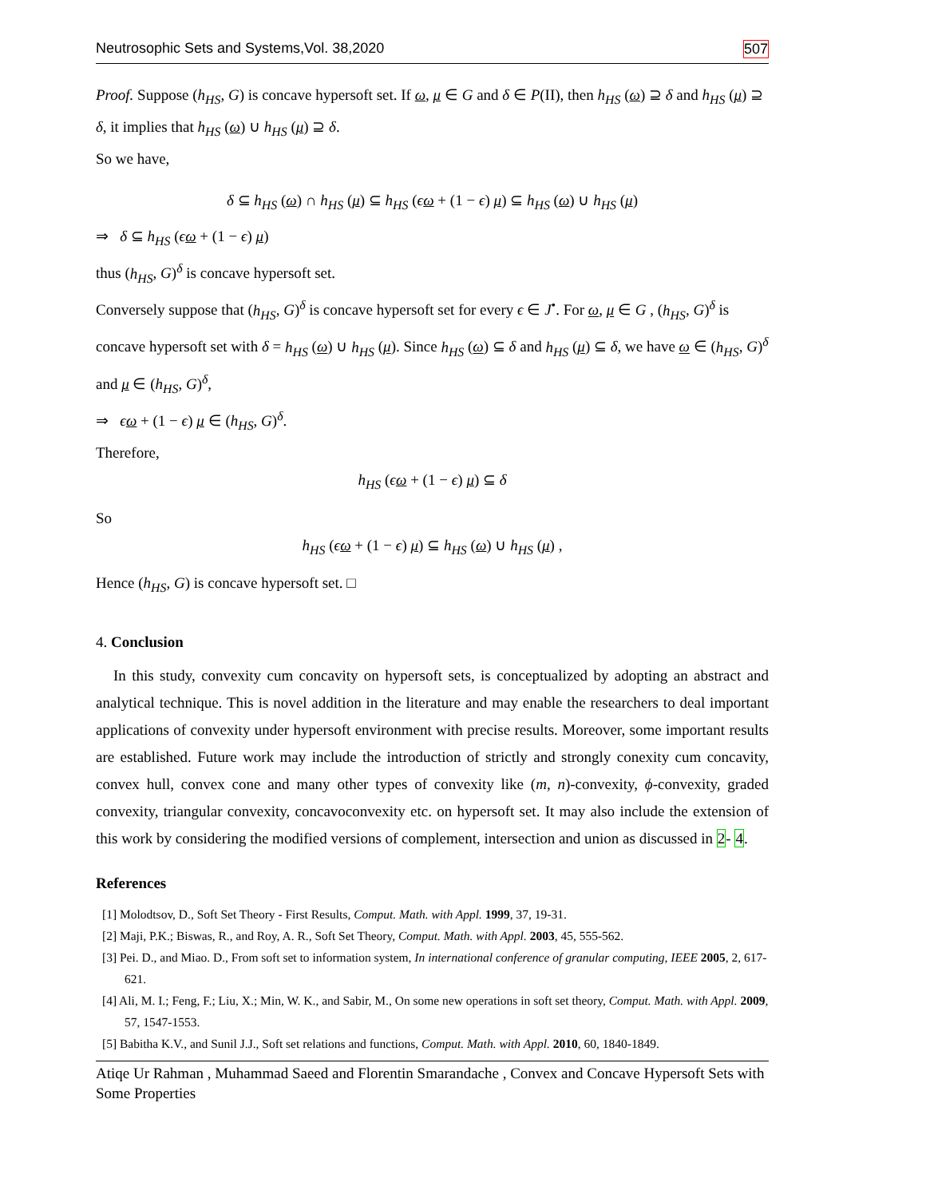Neutrosophic Sets and Systems,Vol. 38,2020 507
Proof. Suppose (h<sub>HS</sub>, G) is concave hypersoft set. If ω, μ ∈ G and δ ∈ P(II), then h<sub>HS</sub> (ω) ⊇ δ and h<sub>HS</sub> (μ) ⊇ δ, it implies that h<sub>HS</sub> (ω) ∪ h<sub>HS</sub> (μ) ⊇ δ.
So we have,
δ ⊆ h<sub>HS</sub> (ω) ∩ h<sub>HS</sub> (μ) ⊆ h<sub>HS</sub> (ϵω + (1 − ϵ) μ) ⊆ h<sub>HS</sub> (ω) ∪ h<sub>HS</sub> (μ)
⇒ δ ⊆ h<sub>HS</sub> (ϵω + (1 − ϵ) μ)
thus (h<sub>HS</sub>, G)<sup>δ</sup> is concave hypersoft set.
Conversely suppose that (h<sub>HS</sub>, G)<sup>δ</sup> is concave hypersoft set for every ϵ ∈ J<sup>•</sup>. For ω, μ ∈ G , (h<sub>HS</sub>, G)<sup>δ</sup> is concave hypersoft set with δ = h<sub>HS</sub> (ω) ∪ h<sub>HS</sub> (μ). Since h<sub>HS</sub> (ω) ⊆ δ and h<sub>HS</sub> (μ) ⊆ δ, we have ω ∈ (h<sub>HS</sub>, G)<sup>δ</sup> and μ ∈ (h<sub>HS</sub>, G)<sup>δ</sup>,
⇒ ϵω + (1 − ϵ) μ ∈ (h<sub>HS</sub>, G)<sup>δ</sup>.
Therefore,
h<sub>HS</sub> (ϵω + (1 − ϵ) μ) ⊆ δ
So
h<sub>HS</sub> (ϵω + (1 − ϵ) μ) ⊆ h<sub>HS</sub> (ω) ∪ h<sub>HS</sub> (μ) ,
Hence (h<sub>HS</sub>, G) is concave hypersoft set. □
4. Conclusion
In this study, convexity cum concavity on hypersoft sets, is conceptualized by adopting an abstract and analytical technique. This is novel addition in the literature and may enable the researchers to deal important applications of convexity under hypersoft environment with precise results. Moreover, some important results are established. Future work may include the introduction of strictly and strongly conexity cum concavity, convex hull, convex cone and many other types of convexity like (m, n)-convexity, ϕ-convexity, graded convexity, triangular convexity, concavoconvexity etc. on hypersoft set. It may also include the extension of this work by considering the modified versions of complement, intersection and union as discussed in 2- 4.
References
[1] Molodtsov, D., Soft Set Theory - First Results, Comput. Math. with Appl. 1999, 37, 19-31.
[2] Maji, P.K.; Biswas, R., and Roy, A. R., Soft Set Theory, Comput. Math. with Appl. 2003, 45, 555-562.
[3] Pei. D., and Miao. D., From soft set to information system, In international conference of granular computing, IEEE 2005, 2, 617-621.
[4] Ali, M. I.; Feng, F.; Liu, X.; Min, W. K., and Sabir, M., On some new operations in soft set theory, Comput. Math. with Appl. 2009, 57, 1547-1553.
[5] Babitha K.V., and Sunil J.J., Soft set relations and functions, Comput. Math. with Appl. 2010, 60, 1840-1849.
Atiqe Ur Rahman , Muhammad Saeed and Florentin Smarandache , Convex and Concave Hypersoft Sets with Some Properties